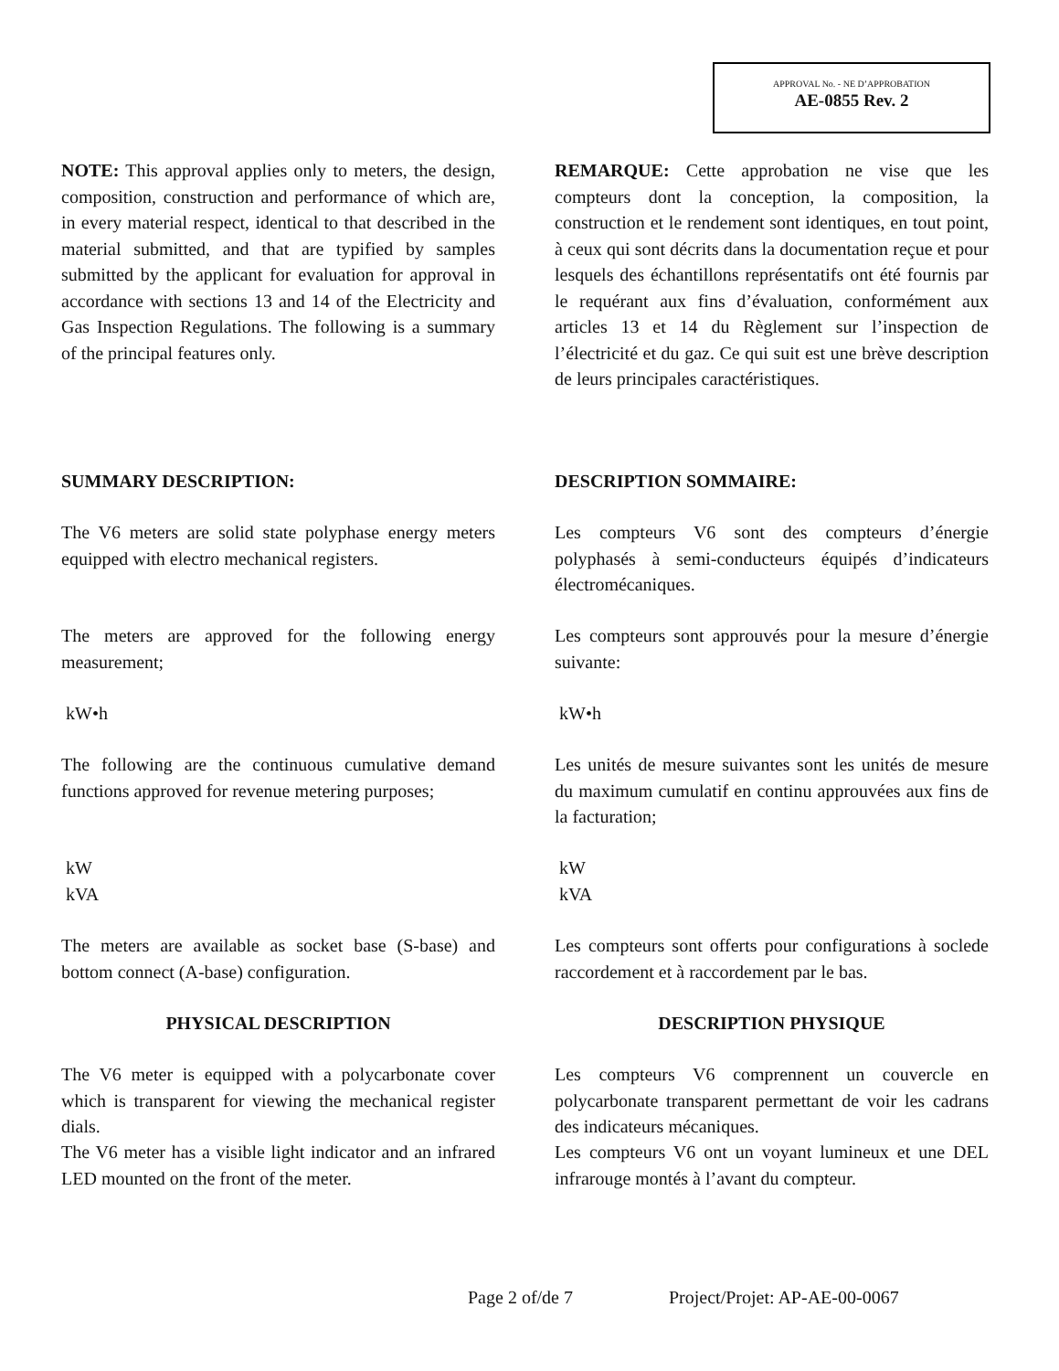APPROVAL No. - NE D’APPROBATION
AE-0855 Rev. 2
NOTE: This approval applies only to meters, the design, composition, construction and performance of which are, in every material respect, identical to that described in the material submitted, and that are typified by samples submitted by the applicant for evaluation for approval in accordance with sections 13 and 14 of the Electricity and Gas Inspection Regulations. The following is a summary of the principal features only.
REMARQUE: Cette approbation ne vise que les compteurs dont la conception, la composition, la construction et le rendement sont identiques, en tout point, à ceux qui sont décrits dans la documentation reçue et pour lesquels des échantillons représentatifs ont été fournis par le requérant aux fins d’évaluation, conformément aux articles 13 et 14 du Règlement sur l’inspection de l’électricité et du gaz. Ce qui suit est une brève description de leurs principales caractéristiques.
SUMMARY DESCRIPTION: DESCRIPTION SOMMAIRE:
The V6 meters are solid state polyphase energy meters equipped with electro mechanical registers.
Les compteurs V6 sont des compteurs d’énergie polyphasés à semi-conducteurs équipés d’indicateurs électromécaniques.
The meters are approved for the following energy measurement;
Les compteurs sont approuvés pour la mesure d’énergie suivante:
kW•h kW•h
The following are the continuous cumulative demand functions approved for revenue metering purposes;
Les unités de mesure suivantes sont les unités de mesure du maximum cumulatif en continu approuvées aux fins de la facturation;
kW
kVA
kW
kVA
The meters are available as socket base (S-base) and bottom connect (A-base) configuration.
Les compteurs sont offerts pour configurations à soclede raccordement et à raccordement par le bas.
PHYSICAL DESCRIPTION DESCRIPTION PHYSIQUE
The V6 meter is equipped with a polycarbonate cover which is transparent for viewing the mechanical register dials.
Les compteurs V6 comprennent un couvercle en polycarbonate transparent permettant de voir les cadrans des indicateurs mécaniques.
The V6 meter has a visible light indicator and an infrared LED mounted on the front of the meter.
Les compteurs V6 ont un voyant lumineux et une DEL infrarouge montés à l’avant du compteur.
Page 2 of/de 7 Project/Projet: AP-AE-00-0067